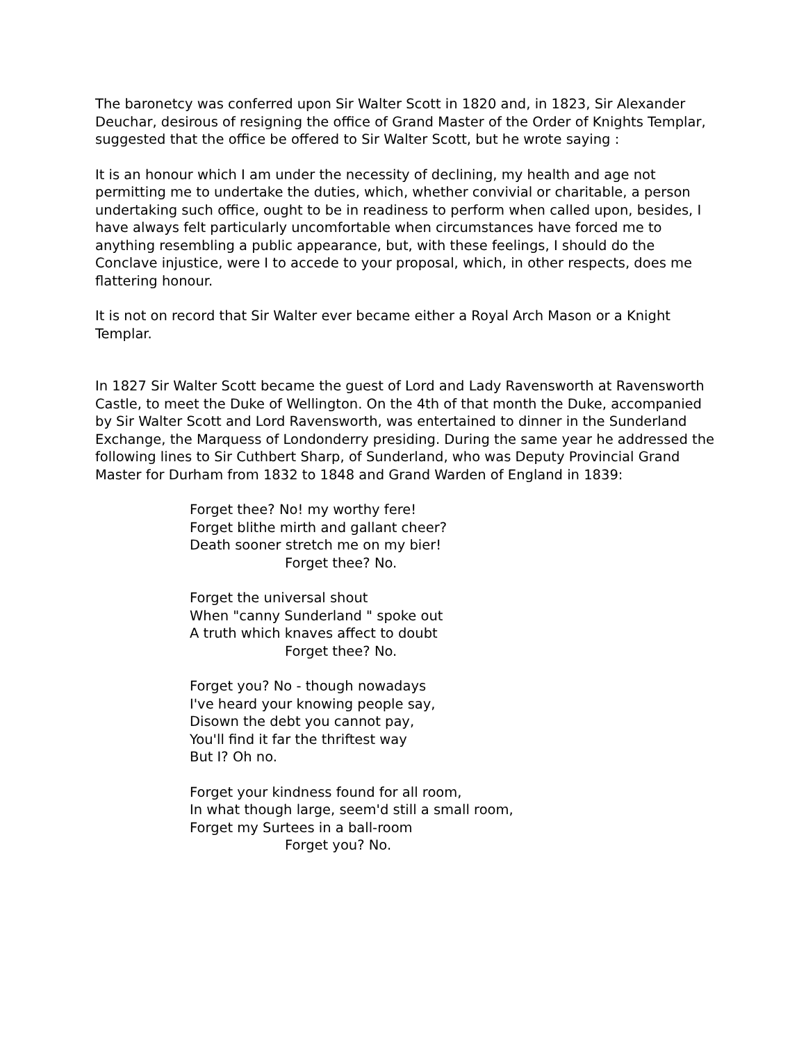The baronetcy was conferred upon Sir Walter Scott in 1820 and, in 1823, Sir Alexander Deuchar, desirous of resigning the office of Grand Master of the Order of Knights Templar, suggested that the office be offered to Sir Walter Scott, but he wrote saying :
It is an honour which I am under the necessity of declining, my health and age not permitting me to undertake the duties, which, whether convivial or charitable, a person undertaking such office, ought to be in readiness to perform when called upon, besides, I have always felt particularly uncomfortable when circumstances have forced me to anything resembling a public appearance, but, with these feelings, I should do the Conclave injustice, were I to accede to your proposal, which, in other respects, does me flattering honour.
It is not on record that Sir Walter ever became either a Royal Arch Mason or a Knight Templar.
In 1827 Sir Walter Scott became the guest of Lord and Lady Ravensworth at Ravensworth Castle, to meet the Duke of Wellington. On the 4th of that month the Duke, accompanied by Sir Walter Scott and Lord Ravensworth, was entertained to dinner in the Sunderland Exchange, the Marquess of Londonderry presiding. During the same year he addressed the following lines to Sir Cuthbert Sharp, of Sunderland, who was Deputy Provincial Grand Master for Durham from 1832 to 1848 and Grand Warden of England in 1839:
Forget thee? No! my worthy fere!
Forget blithe mirth and gallant cheer?
Death sooner stretch me on my bier!
Forget thee? No.
Forget the universal shout
When "canny Sunderland " spoke out
A truth which knaves affect to doubt
Forget thee? No.
Forget you? No - though nowadays
I've heard your knowing people say,
Disown the debt you cannot pay,
You'll find it far the thriftest way
But I? Oh no.
Forget your kindness found for all room,
In what though large, seem'd still a small room,
Forget my Surtees in a ball-room
Forget you? No.